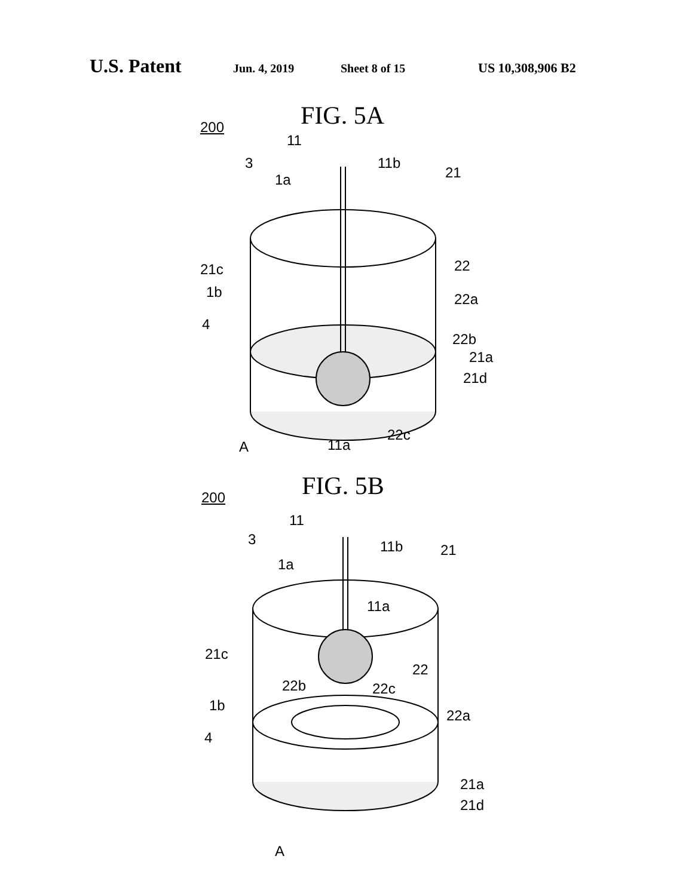U.S. Patent Jun. 4, 2019 Sheet 8 of 15 US 10,308,906 B2
FIG. 5A
200
11
11b
3
1a 21
21c 22
1b 22a
4
22b
21a
21d
A
22c
11a
FIG. 5B
200
11
11b
3
1a
21
11a
21c
22
22b 22c
1b
22a
4
21a
21d
A